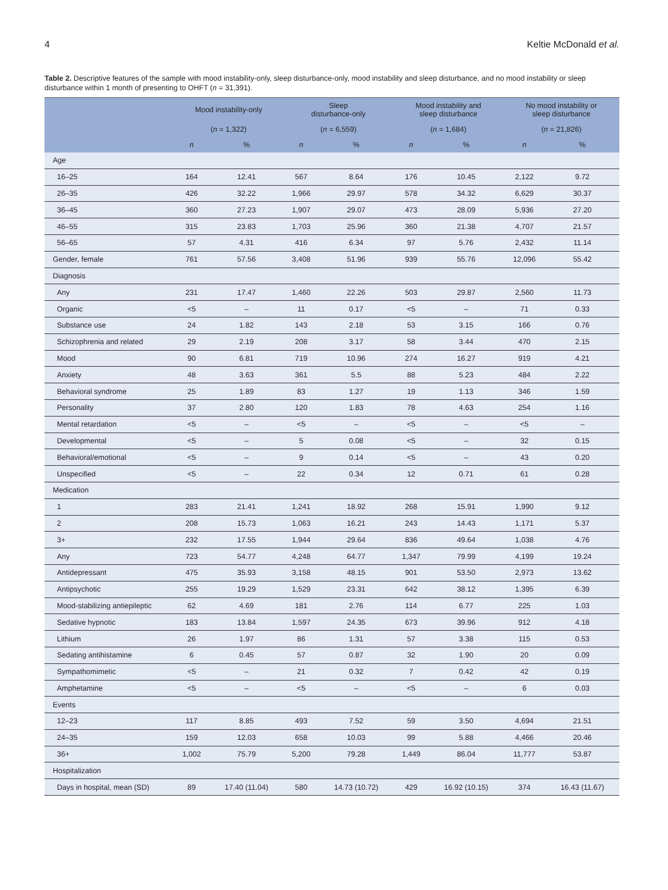4 Keltie McDonald et al.
Table 2. Descriptive features of the sample with mood instability-only, sleep disturbance-only, mood instability and sleep disturbance, and no mood instability or sleep disturbance within 1 month of presenting to OHFT (n = 31,391).
| | Mood instability-only | | Sleep disturbance-only | | Mood instability and sleep disturbance | | No mood instability or sleep disturbance | |
| --- | --- | --- | --- | --- | --- | --- | --- | --- |
| | ( n = 1,322) | | ( n = 6,559) | | ( n = 1,684) | | ( n = 21,826) | |
| | n | % | n | % | n | % | n | % |
| Age | | | | | | | | |
| 16–25 | 164 | 12.41 | 567 | 8.64 | 176 | 10.45 | 2,122 | 9.72 |
| 26–35 | 426 | 32.22 | 1,966 | 29.97 | 578 | 34.32 | 6,629 | 30.37 |
| 36–45 | 360 | 27.23 | 1,907 | 29.07 | 473 | 28.09 | 5,936 | 27.20 |
| 46–55 | 315 | 23.83 | 1,703 | 25.96 | 360 | 21.38 | 4,707 | 21.57 |
| 56–65 | 57 | 4.31 | 416 | 6.34 | 97 | 5.76 | 2,432 | 11.14 |
| Gender, female | 761 | 57.56 | 3,408 | 51.96 | 939 | 55.76 | 12,096 | 55.42 |
| Diagnosis | | | | | | | | |
| Any | 231 | 17.47 | 1,460 | 22.26 | 503 | 29.87 | 2,560 | 11.73 |
| Organic | <5 | – | 11 | 0.17 | <5 | – | 71 | 0.33 |
| Substance use | 24 | 1.82 | 143 | 2.18 | 53 | 3.15 | 166 | 0.76 |
| Schizophrenia and related | 29 | 2.19 | 208 | 3.17 | 58 | 3.44 | 470 | 2.15 |
| Mood | 90 | 6.81 | 719 | 10.96 | 274 | 16.27 | 919 | 4.21 |
| Anxiety | 48 | 3.63 | 361 | 5.5 | 88 | 5.23 | 484 | 2.22 |
| Behavioral syndrome | 25 | 1.89 | 83 | 1.27 | 19 | 1.13 | 346 | 1.59 |
| Personality | 37 | 2.80 | 120 | 1.83 | 78 | 4.63 | 254 | 1.16 |
| Mental retardation | <5 | – | <5 | – | <5 | – | <5 | – |
| Developmental | <5 | – | 5 | 0.08 | <5 | – | 32 | 0.15 |
| Behavioral/emotional | <5 | – | 9 | 0.14 | <5 | – | 43 | 0.20 |
| Unspecified | <5 | – | 22 | 0.34 | 12 | 0.71 | 61 | 0.28 |
| Medication | | | | | | | | |
| 1 | 283 | 21.41 | 1,241 | 18.92 | 268 | 15.91 | 1,990 | 9.12 |
| 2 | 208 | 15.73 | 1,063 | 16.21 | 243 | 14.43 | 1,171 | 5.37 |
| 3+ | 232 | 17.55 | 1,944 | 29.64 | 836 | 49.64 | 1,038 | 4.76 |
| Any | 723 | 54.77 | 4,248 | 64.77 | 1,347 | 79.99 | 4,199 | 19.24 |
| Antidepressant | 475 | 35.93 | 3,158 | 48.15 | 901 | 53.50 | 2,973 | 13.62 |
| Antipsychotic | 255 | 19.29 | 1,529 | 23.31 | 642 | 38.12 | 1,395 | 6.39 |
| Mood-stabilizing antiepileptic | 62 | 4.69 | 181 | 2.76 | 114 | 6.77 | 225 | 1.03 |
| Sedative hypnotic | 183 | 13.84 | 1,597 | 24.35 | 673 | 39.96 | 912 | 4.18 |
| Lithium | 26 | 1.97 | 86 | 1.31 | 57 | 3.38 | 115 | 0.53 |
| Sedating antihistamine | 6 | 0.45 | 57 | 0.87 | 32 | 1.90 | 20 | 0.09 |
| Sympathomimetic | <5 | – | 21 | 0.32 | 7 | 0.42 | 42 | 0.19 |
| Amphetamine | <5 | – | <5 | – | <5 | – | 6 | 0.03 |
| Events | | | | | | | | |
| 12–23 | 117 | 8.85 | 493 | 7.52 | 59 | 3.50 | 4,694 | 21.51 |
| 24–35 | 159 | 12.03 | 658 | 10.03 | 99 | 5.88 | 4,466 | 20.46 |
| 36+ | 1,002 | 75.79 | 5,200 | 79.28 | 1,449 | 86.04 | 11,777 | 53.87 |
| Hospitalization | | | | | | | | |
| Days in hospital, mean (SD) | 89 | 17.40 (11.04) | 580 | 14.73 (10.72) | 429 | 16.92 (10.15) | 374 | 16.43 (11.67) |